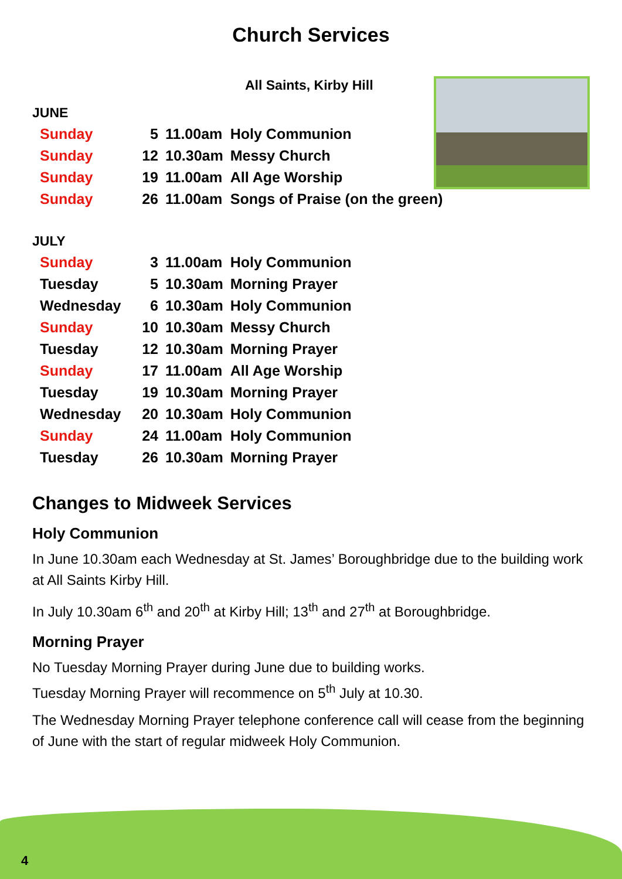Church Services
All Saints, Kirby Hill
JUNE
| Sunday | 5 | 11.00am | Holy Communion |
| Sunday | 12 | 10.30am | Messy Church |
| Sunday | 19 | 11.00am | All Age Worship |
| Sunday | 26 | 11.00am | Songs of Praise (on the green) |
JULY
| Sunday | 3 | 11.00am | Holy Communion |
| Tuesday | 5 | 10.30am | Morning Prayer |
| Wednesday | 6 | 10.30am | Holy Communion |
| Sunday | 10 | 10.30am | Messy Church |
| Tuesday | 12 | 10.30am | Morning Prayer |
| Sunday | 17 | 11.00am | All Age Worship |
| Tuesday | 19 | 10.30am | Morning Prayer |
| Wednesday | 20 | 10.30am | Holy Communion |
| Sunday | 24 | 11.00am | Holy Communion |
| Tuesday | 26 | 10.30am | Morning Prayer |
Changes to Midweek Services
Holy Communion
In June 10.30am each Wednesday at St. James’ Boroughbridge due to the building work at All Saints Kirby Hill.
In July 10.30am 6<sup>th</sup> and 20<sup>th</sup> at Kirby Hill; 13<sup>th</sup> and 27<sup>th</sup> at Boroughbridge.
Morning Prayer
No Tuesday Morning Prayer during June due to building works.
Tuesday Morning Prayer will recommence on 5<sup>th</sup> July at 10.30.
The Wednesday Morning Prayer telephone conference call will cease from the beginning of June with the start of regular midweek Holy Communion.
4